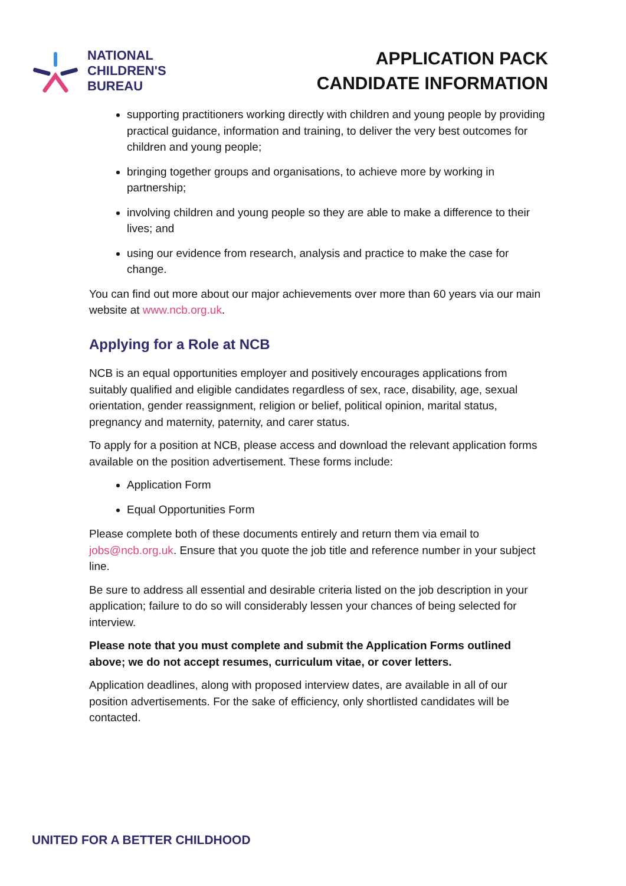NATIONAL
CHILDREN'S
BUREAU
APPLICATION PACK
CANDIDATE INFORMATION
supporting practitioners working directly with children and young people by providing practical guidance, information and training, to deliver the very best outcomes for children and young people;
bringing together groups and organisations, to achieve more by working in partnership;
involving children and young people so they are able to make a difference to their lives; and
using our evidence from research, analysis and practice to make the case for change.
You can find out more about our major achievements over more than 60 years via our main website at www.ncb.org.uk.
Applying for a Role at NCB
NCB is an equal opportunities employer and positively encourages applications from suitably qualified and eligible candidates regardless of sex, race, disability, age, sexual orientation, gender reassignment, religion or belief, political opinion, marital status, pregnancy and maternity, paternity, and carer status.
To apply for a position at NCB, please access and download the relevant application forms available on the position advertisement. These forms include:
Application Form
Equal Opportunities Form
Please complete both of these documents entirely and return them via email to jobs@ncb.org.uk. Ensure that you quote the job title and reference number in your subject line.
Be sure to address all essential and desirable criteria listed on the job description in your application; failure to do so will considerably lessen your chances of being selected for interview.
Please note that you must complete and submit the Application Forms outlined above; we do not accept resumes, curriculum vitae, or cover letters.
Application deadlines, along with proposed interview dates, are available in all of our position advertisements. For the sake of efficiency, only shortlisted candidates will be contacted.
UNITED FOR A BETTER CHILDHOOD